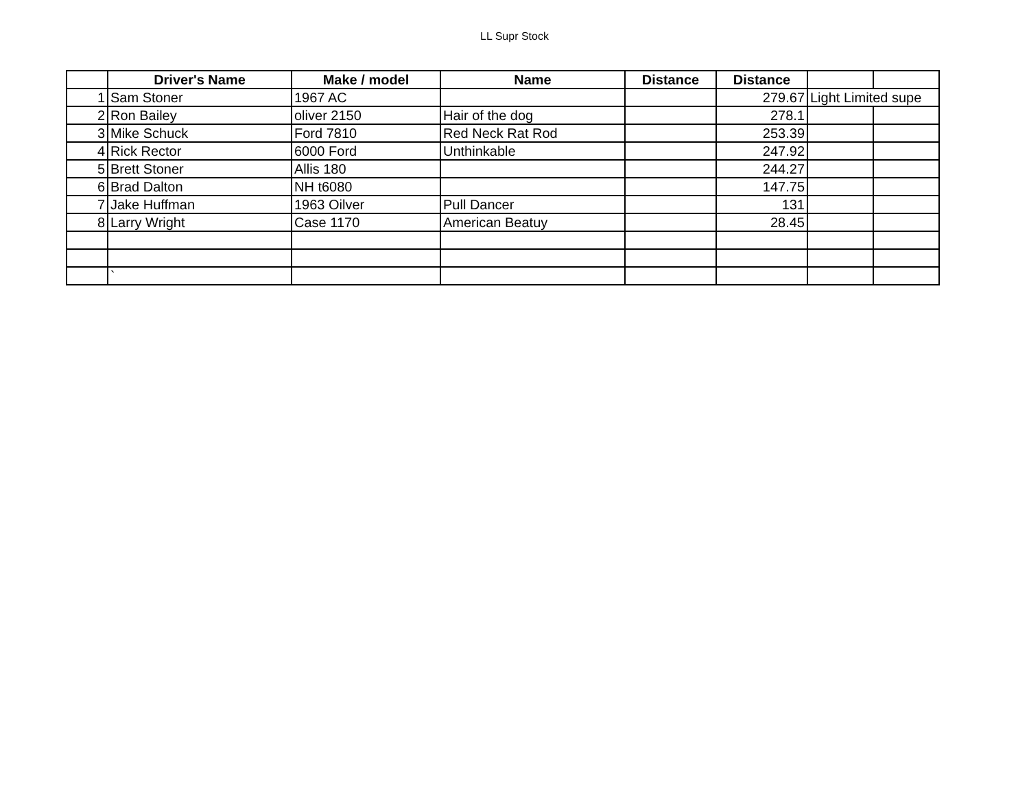LL Supr Stock
| | Driver's Name | Make / model | Name | Distance | Distance | | |
| --- | --- | --- | --- | --- | --- | --- | --- |
| 1 | Sam Stoner | 1967 AC | | | 279.67 | Light Limited supe | |
| 2 | Ron Bailey | oliver 2150 | Hair of the dog | | 278.1 | | |
| 3 | Mike Schuck | Ford 7810 | Red Neck Rat Rod | | 253.39 | | |
| 4 | Rick Rector | 6000 Ford | Unthinkable | | 247.92 | | |
| 5 | Brett Stoner | Allis 180 | | | 244.27 | | |
| 6 | Brad Dalton | NH t6080 | | | 147.75 | | |
| 7 | Jake Huffman | 1963 Oilver | Pull Dancer | | 131 | | |
| 8 | Larry Wright | Case 1170 | American Beatuy | | 28.45 | | |
| | ` | | | | | | |